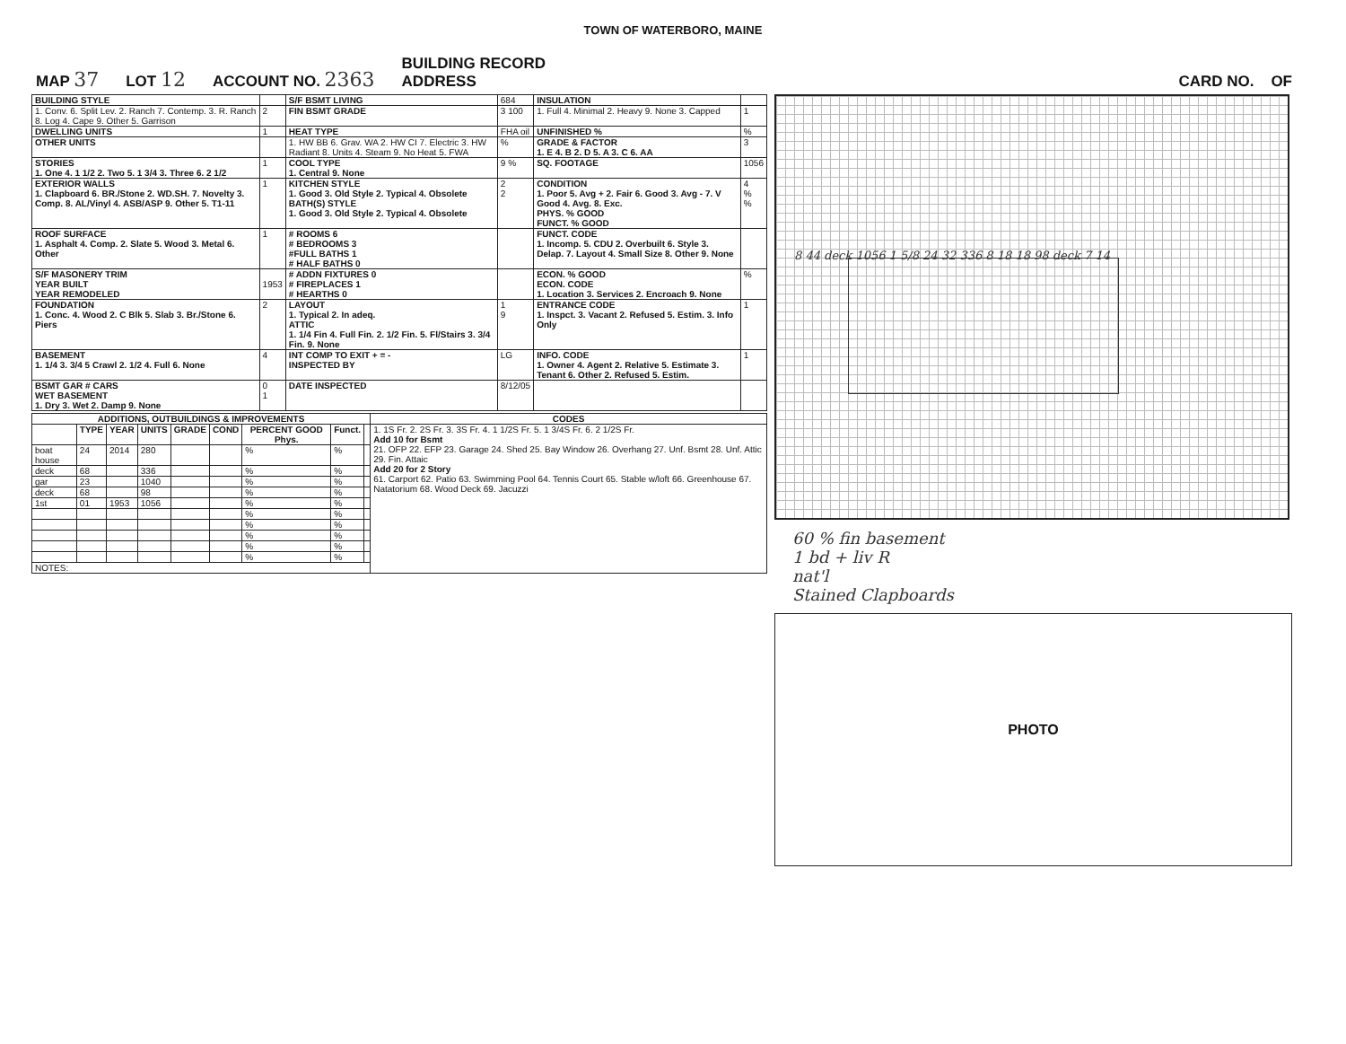TOWN OF WATERBORO, MAINE
MAP 37 LOT 12 ACCOUNT NO. 2363 BUILDING RECORD
ADDRESS CARD NO. OF
| BUILDING STYLE | | S/F BSMT LIVING | 684 | INSULATION | |
| 1. Conv. 6. Split Lev. 2. Ranch 7. Contemp. 3. R. Ranch 8. Log 4. Cape 9. Other 5. Garrison | 2 | FIN BSMT GRADE | 3 100 | 1. Full 4. Minimal 2. Heavy 9. None 3. Capped | 1 |
| DWELLING UNITS | 1 | HEAT TYPE | FHA oil | UNFINISHED % | % |
| OTHER UNITS | | 1. HW BB 6. Grav. WA 2. HW CI 7. Electric 3. HW Radiant 8. Units 4. Steam 9. No Heat 5. FWA | % | GRADE & FACTOR 1. E 4. B 2. D 5. A 3. C 6. AA | 3 |
| STORIES 1. One 4. 1 1/2 2. Two 5. 1 3/4 3. Three 6. 2 1/2 | 1 | COOL TYPE 1. Central 9. None | 9 % | SQ. FOOTAGE | 1056 |
| EXTERIOR WALLS 1. Clapboard 6. BR./Stone 2. WD.SH. 7. Novelty 3. Comp. 8. AL/Vinyl 4. ASB/ASP 9. Other 5. T1-11 | 1 | KITCHEN STYLE 1. Good 3. Old Style 2. Typical 4. Obsolete BATH(S) STYLE 1. Good 3. Old Style 2. Typical 4. Obsolete | 2 2 | CONDITION 1. Poor 5. Avg + 2. Fair 6. Good 3. Avg - 7. V Good 4. Avg. 8. Exc. PHYS. % GOOD FUNCT. % GOOD | 4 % % |
| ROOF SURFACE 1. Asphalt 4. Comp. 2. Slate 5. Wood 3. Metal 6. Other | 1 | # ROOMS 6 # BEDROOMS 3 #FULL BATHS 1 # HALF BATHS 0 | | FUNCT. CODE 1. Incomp. 5. CDU 2. Overbuilt 6. Style 3. Delap. 7. Layout 4. Small Size 8. Other 9. None | |
| S/F MASONERY TRIM YEAR BUILT YEAR REMODELED | 1953 | # ADDN FIXTURES 0 # FIREPLACES 1 # HEARTHS 0 | | ECON. % GOOD ECON. CODE 1. Location 3. Services 2. Encroach 9. None | % |
| FOUNDATION 1. Conc. 4. Wood 2. C Blk 5. Slab 3. Br./Stone 6. Piers | 2 | LAYOUT 1. Typical 2. In adeq. ATTIC 1. 1/4 Fin 4. Full Fin. 2. 1/2 Fin. 5. Fl/Stairs 3. 3/4 Fin. 9. None | 1 9 | ENTRANCE CODE 1. Inspct. 3. Vacant 2. Refused 5. Estim. 3. Info Only | 1 |
| BASEMENT 1. 1/4 3. 3/4 5 Crawl 2. 1/2 4. Full 6. None | 4 | INT COMP TO EXIT + = - INSPECTED BY | LG | INFO. CODE 1. Owner 4. Agent 2. Relative 5. Estimate 3. Tenant 6. Other 2. Refused 5. Estim. | 1 |
| BSMT GAR # CARS WET BASEMENT 1. Dry 3. Wet 2. Damp 9. None | 0 1 | DATE INSPECTED | 8/12/05 | | |
| ADDITIONS, OUTBUILDINGS & IMPROVEMENTS | | | | | | | | | CODES |
| --- | --- | --- | --- | --- | --- | --- | --- | --- | --- |
| | TYPE | YEAR | UNITS | GRADE | COND | PERCENT GOOD Phys. | Funct. | | 1. 1S Fr. 2. 2S Fr. 3. 3S Fr. 4. 1 1/2S Fr. 5. 1 3/4S Fr. 6. 2 1/2S Fr. Add 10 for Bsmt 21. OFP 22. EFP 23. Garage 24. Shed 25. Bay Window 26. Overhang 27. Unf. Bsmt 28. Unf. Attic 29. Fin. Attaic Add 20 for 2 Story 61. Carport 62. Patio 63. Swimming Pool 64. Tennis Court 65. Stable w/loft 66. Greenhouse 67. Natatorium 68. Wood Deck 69. Jacuzzi |
| boat house | 24 | 2014 | 280 | | | % | % | | |
| deck | 68 | | 336 | | | % | % | | |
| gar | 23 | | 1040 | | | % | % | | |
| deck | 68 | | 98 | | | % | % | | |
| 1st | 01 | 1953 | 1056 | | | % | % | | |
| | | | | | | % | % | | |
| | | | | | | % | % | | |
| | | | | | | % | % | | |
| | | | | | | % | % | | |
| | | | | | | % | % | | |
| NOTES: | | | | | | | | | |
8 44 deck 1056 1 5/8 24 32 336 8 18 18 98 deck 7 14
60 % fin basement
1 bd + liv R
nat'l
Stained Clapboards
PHOTO